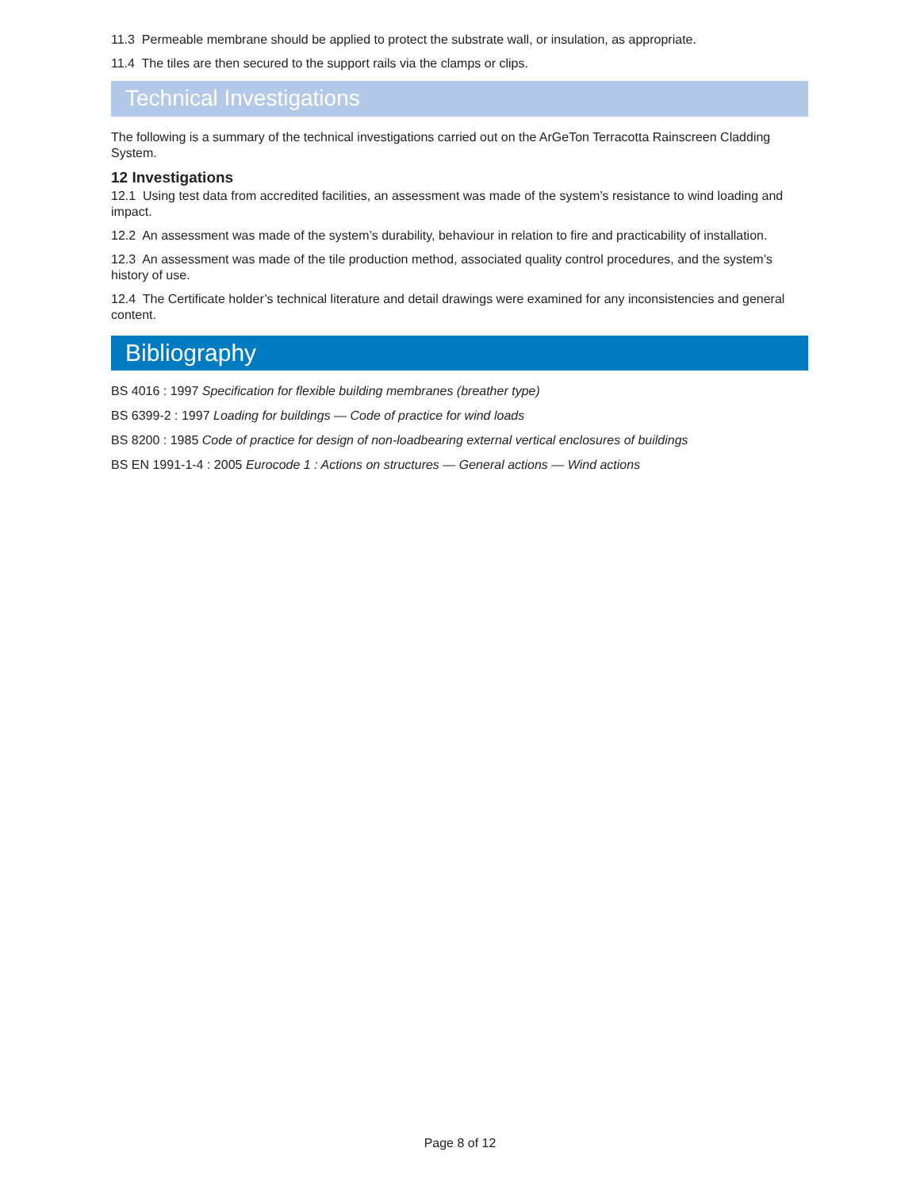11.3 Permeable membrane should be applied to protect the substrate wall, or insulation, as appropriate.
11.4 The tiles are then secured to the support rails via the clamps or clips.
Technical Investigations
The following is a summary of the technical investigations carried out on the ArGeTon Terracotta Rainscreen Cladding System.
12 Investigations
12.1 Using test data from accredited facilities, an assessment was made of the system’s resistance to wind loading and impact.
12.2 An assessment was made of the system’s durability, behaviour in relation to fire and practicability of installation.
12.3 An assessment was made of the tile production method, associated quality control procedures, and the system’s history of use.
12.4 The Certificate holder’s technical literature and detail drawings were examined for any inconsistencies and general content.
Bibliography
BS 4016 : 1997 Specification for flexible building membranes (breather type)
BS 6399-2 : 1997 Loading for buildings — Code of practice for wind loads
BS 8200 : 1985 Code of practice for design of non-loadbearing external vertical enclosures of buildings
BS EN 1991-1-4 : 2005 Eurocode 1 : Actions on structures — General actions — Wind actions
Page 8 of 12